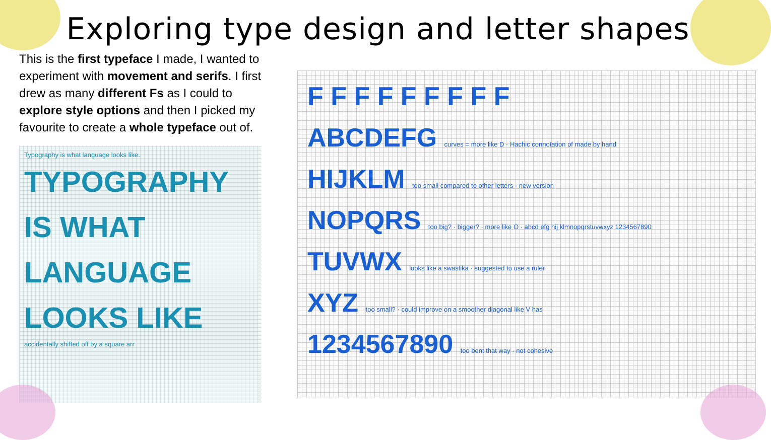Exploring type design and letter shapes
This is the first typeface I made, I wanted to experiment with movement and serifs. I first drew as many different Fs as I could to explore style options and then I picked my favourite to create a whole typeface out of.
Typography is what language looks like.
TYPOGRAPHY
IS WHAT
LANGUAGE
LOOKS LIKE
accidentally shifted off by a square arr
F F F F F F F F F
ABCDEFG curves = more like D · Hachic connotation of made by hand
HIJKLM too small compared to other letters · new version
NOPQRS too big? · bigger? · more like O · abcd efg hij klmnopqrstuvwxyz 1234567890
TUVWX looks like a swastika · suggested to use a ruler
XYZ too small? · could improve on a smoother diagonal like V has
1234567890 too bent that way · not cohesive